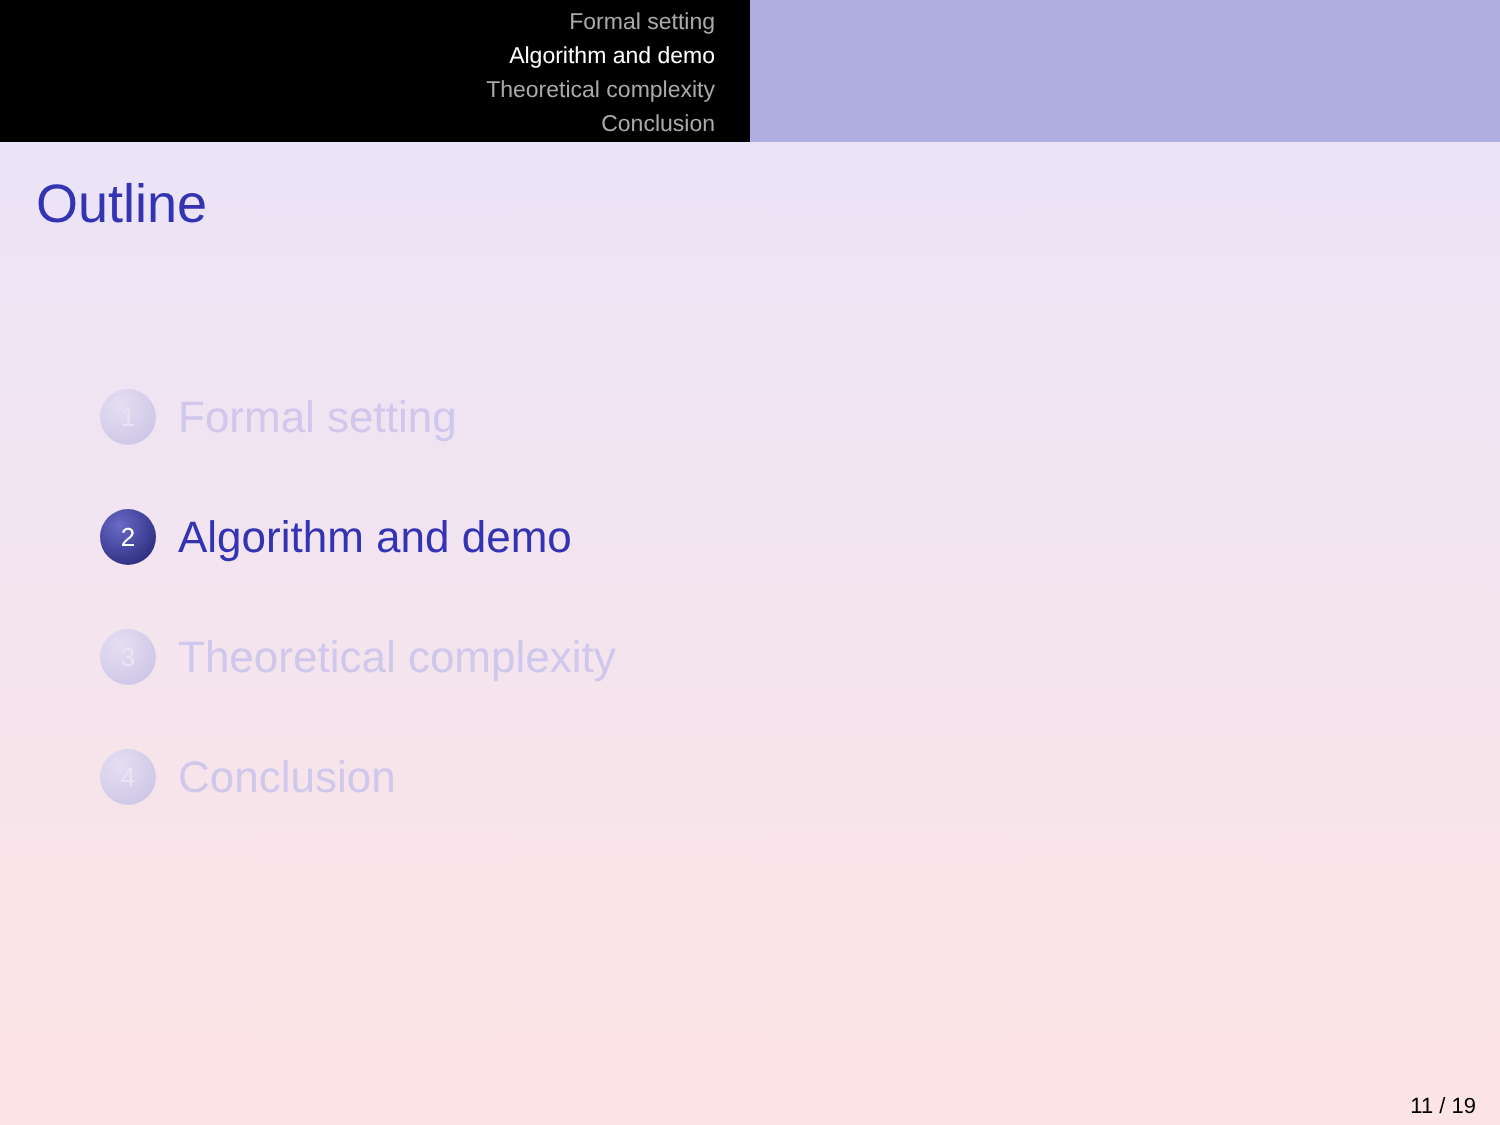Formal setting
Algorithm and demo
Theoretical complexity
Conclusion
Outline
1
Formal setting
2
Algorithm and demo
3
Theoretical complexity
4
Conclusion
11 / 19